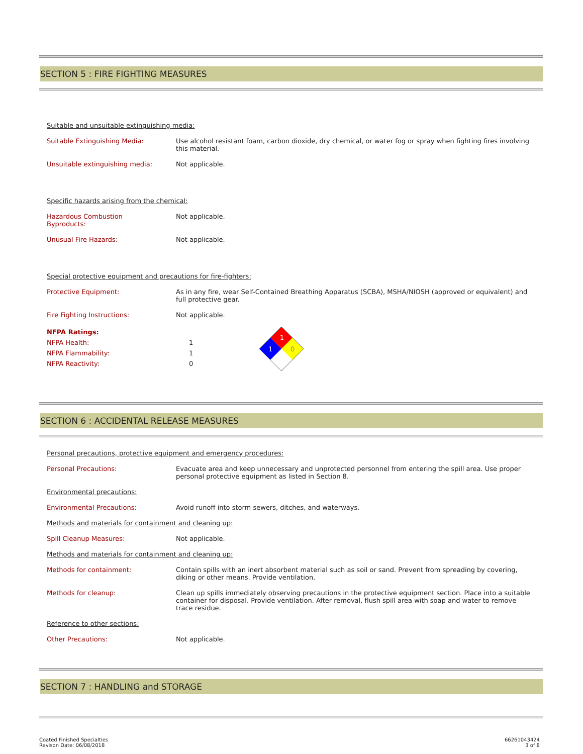SECTION 5 : FIRE FIGHTING MEASURES
Suitable and unsuitable extinguishing media:
Suitable Extinguishing Media: Use alcohol resistant foam, carbon dioxide, dry chemical, or water fog or spray when fighting fires involving this material.
Unsuitable extinguishing media: Not applicable.
Specific hazards arising from the chemical:
Hazardous Combustion
Byproducts:
Not applicable.
Unusual Fire Hazards: Not applicable.
Special protective equipment and precautions for fire-fighters:
Protective Equipment: As in any fire, wear Self-Contained Breathing Apparatus (SCBA), MSHA/NIOSH (approved or equivalent) and full protective gear.
Fire Fighting Instructions: Not applicable.
NFPA Ratings:
NFPA Health: 1
NFPA Flammability: 1
NFPA Reactivity: 0
1
1
0
SECTION 6 : ACCIDENTAL RELEASE MEASURES
Personal precautions, protective equipment and emergency procedures:
Personal Precautions: Evacuate area and keep unnecessary and unprotected personnel from entering the spill area. Use proper personal protective equipment as listed in Section 8.
Environmental precautions:
Environmental Precautions: Avoid runoff into storm sewers, ditches, and waterways.
Methods and materials for containment and cleaning up:
Spill Cleanup Measures: Not applicable.
Methods and materials for containment and cleaning up:
Methods for containment: Contain spills with an inert absorbent material such as soil or sand. Prevent from spreading by covering, diking or other means. Provide ventilation.
Methods for cleanup: Clean up spills immediately observing precautions in the protective equipment section. Place into a suitable container for disposal. Provide ventilation. After removal, flush spill area with soap and water to remove trace residue.
Reference to other sections:
Other Precautions: Not applicable.
SECTION 7 : HANDLING and STORAGE
Coated Finished Specialties
Revison Date: 06/08/2018
66261043424
3 of 8